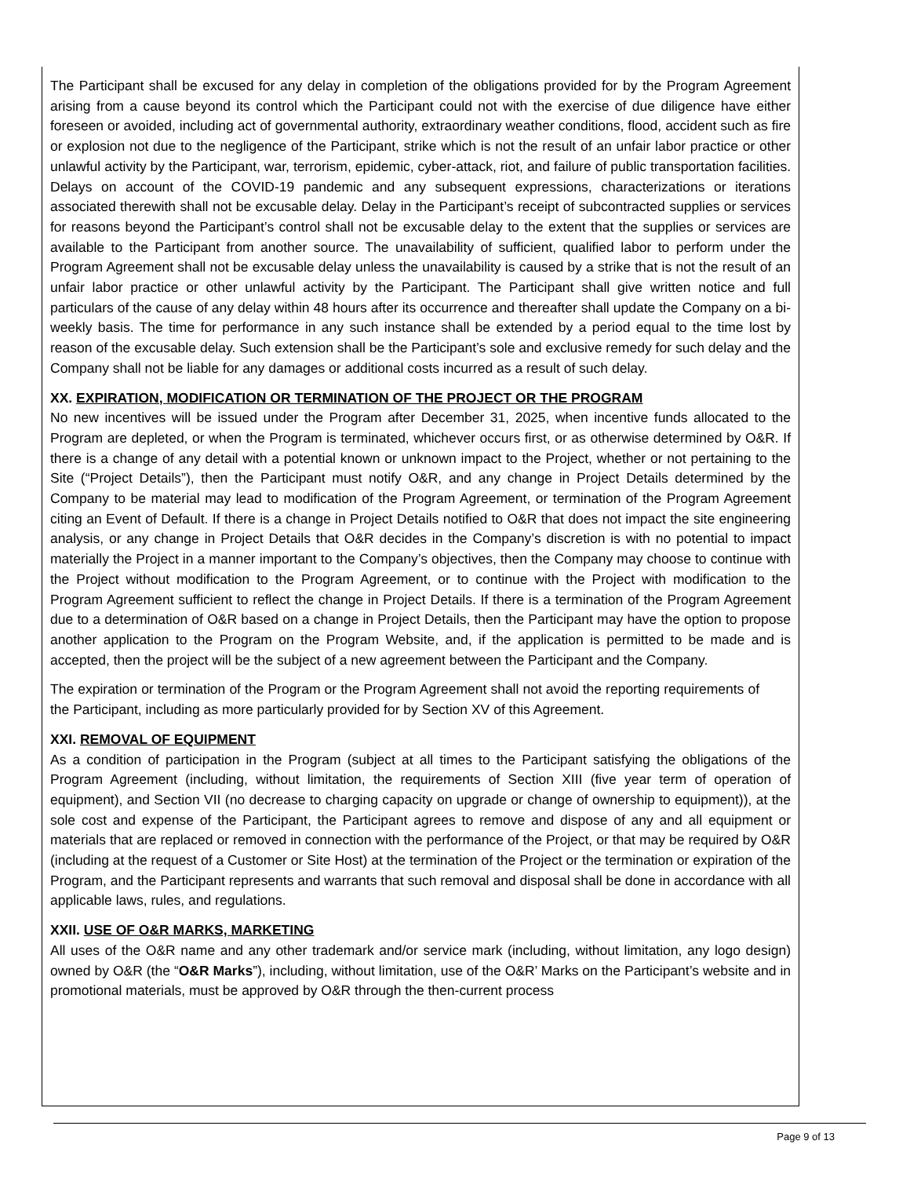The Participant shall be excused for any delay in completion of the obligations provided for by the Program Agreement arising from a cause beyond its control which the Participant could not with the exercise of due diligence have either foreseen or avoided, including act of governmental authority, extraordinary weather conditions, flood, accident such as fire or explosion not due to the negligence of the Participant, strike which is not the result of an unfair labor practice or other unlawful activity by the Participant, war, terrorism, epidemic, cyber-attack, riot, and failure of public transportation facilities. Delays on account of the COVID-19 pandemic and any subsequent expressions, characterizations or iterations associated therewith shall not be excusable delay. Delay in the Participant’s receipt of subcontracted supplies or services for reasons beyond the Participant’s control shall not be excusable delay to the extent that the supplies or services are available to the Participant from another source. The unavailability of sufficient, qualified labor to perform under the Program Agreement shall not be excusable delay unless the unavailability is caused by a strike that is not the result of an unfair labor practice or other unlawful activity by the Participant. The Participant shall give written notice and full particulars of the cause of any delay within 48 hours after its occurrence and thereafter shall update the Company on a bi-weekly basis. The time for performance in any such instance shall be extended by a period equal to the time lost by reason of the excusable delay. Such extension shall be the Participant’s sole and exclusive remedy for such delay and the Company shall not be liable for any damages or additional costs incurred as a result of such delay.
XX. EXPIRATION, MODIFICATION OR TERMINATION OF THE PROJECT OR THE PROGRAM
No new incentives will be issued under the Program after December 31, 2025, when incentive funds allocated to the Program are depleted, or when the Program is terminated, whichever occurs first, or as otherwise determined by O&R. If there is a change of any detail with a potential known or unknown impact to the Project, whether or not pertaining to the Site (“Project Details”), then the Participant must notify O&R, and any change in Project Details determined by the Company to be material may lead to modification of the Program Agreement, or termination of the Program Agreement citing an Event of Default. If there is a change in Project Details notified to O&R that does not impact the site engineering analysis, or any change in Project Details that O&R decides in the Company’s discretion is with no potential to impact materially the Project in a manner important to the Company’s objectives, then the Company may choose to continue with the Project without modification to the Program Agreement, or to continue with the Project with modification to the Program Agreement sufficient to reflect the change in Project Details. If there is a termination of the Program Agreement due to a determination of O&R based on a change in Project Details, then the Participant may have the option to propose another application to the Program on the Program Website, and, if the application is permitted to be made and is accepted, then the project will be the subject of a new agreement between the Participant and the Company.
The expiration or termination of the Program or the Program Agreement shall not avoid the reporting requirements of the Participant, including as more particularly provided for by Section XV of this Agreement.
XXI. REMOVAL OF EQUIPMENT
As a condition of participation in the Program (subject at all times to the Participant satisfying the obligations of the Program Agreement (including, without limitation, the requirements of Section XIII (five year term of operation of equipment), and Section VII (no decrease to charging capacity on upgrade or change of ownership to equipment)), at the sole cost and expense of the Participant, the Participant agrees to remove and dispose of any and all equipment or materials that are replaced or removed in connection with the performance of the Project, or that may be required by O&R (including at the request of a Customer or Site Host) at the termination of the Project or the termination or expiration of the Program, and the Participant represents and warrants that such removal and disposal shall be done in accordance with all applicable laws, rules, and regulations.
XXII. USE OF O&R MARKS, MARKETING
All uses of the O&R name and any other trademark and/or service mark (including, without limitation, any logo design) owned by O&R (the “O&R Marks”), including, without limitation, use of the O&R’ Marks on the Participant’s website and in promotional materials, must be approved by O&R through the then-current process
Page 9 of 13